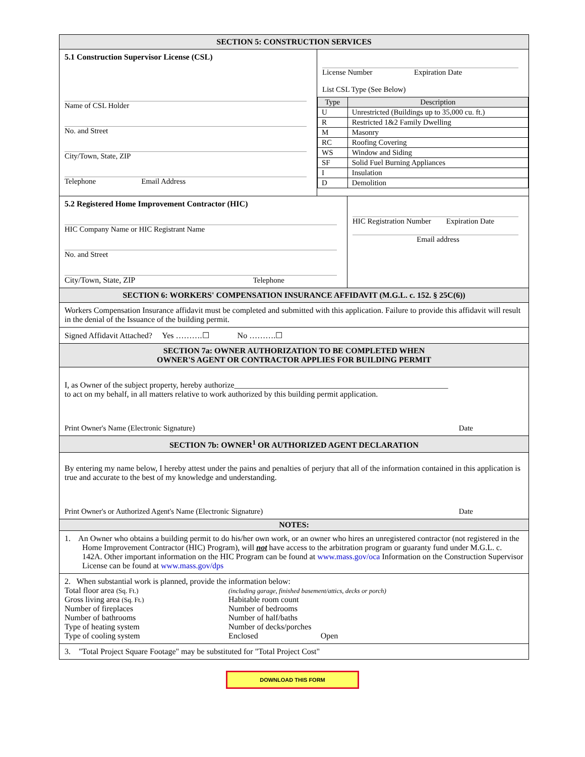SECTION 5: CONSTRUCTION SERVICES
5.1 Construction Supervisor License (CSL)
Name of CSL Holder
No. and Street
City/Town, State, ZIP
Telephone Email Address
License Number Expiration Date
List CSL Type (See Below)
| Type | Description |
| --- | --- |
| U | Unrestricted (Buildings up to 35,000 cu. ft.) |
| R | Restricted 1&2 Family Dwelling |
| M | Masonry |
| RC | Roofing Covering |
| WS | Window and Siding |
| SF | Solid Fuel Burning Appliances |
| I | Insulation |
| D | Demolition |
5.2 Registered Home Improvement Contractor (HIC)
HIC Company Name or HIC Registrant Name
No. and Street
City/Town, State, ZIP Telephone
HIC Registration Number Expiration Date
Email address
SECTION 6: WORKERS' COMPENSATION INSURANCE AFFIDAVIT (M.G.L. c. 152. § 25C(6))
Workers Compensation Insurance affidavit must be completed and submitted with this application. Failure to provide this affidavit will result in the denial of the Issuance of the building permit.
Signed Affidavit Attached? Yes ……….☐ No ……….☐
SECTION 7a: OWNER AUTHORIZATION TO BE COMPLETED WHEN
OWNER'S AGENT OR CONTRACTOR APPLIES FOR BUILDING PERMIT
I, as Owner of the subject property, hereby authorize_____________________________________________________
to act on my behalf, in all matters relative to work authorized by this building permit application.
Print Owner's Name (Electronic Signature) Date
SECTION 7b: OWNER<sup>1</sup> OR AUTHORIZED AGENT DECLARATION
By entering my name below, I hereby attest under the pains and penalties of perjury that all of the information contained in this application is true and accurate to the best of my knowledge and understanding.
Print Owner's or Authorized Agent's Name (Electronic Signature) Date
NOTES:
1. An Owner who obtains a building permit to do his/her own work, or an owner who hires an unregistered contractor (not registered in the Home Improvement Contractor (HIC) Program), will not have access to the arbitration program or guaranty fund under M.G.L. c. 142A. Other important information on the HIC Program can be found at www.mass.gov/oca Information on the Construction Supervisor License can be found at www.mass.gov/dps
2. When substantial work is planned, provide the information below:
Total floor area (Sq. Ft.)
Gross living area (Sq. Ft.)
Number of fireplaces
Number of bathrooms
Type of heating system
Type of cooling system
(including garage, finished basement/attics, decks or porch)
Habitable room count
Number of bedrooms
Number of half/baths
Number of decks/porches
Enclosed Open
3. "Total Project Square Footage" may be substituted for "Total Project Cost"
DOWNLOAD THIS FORM